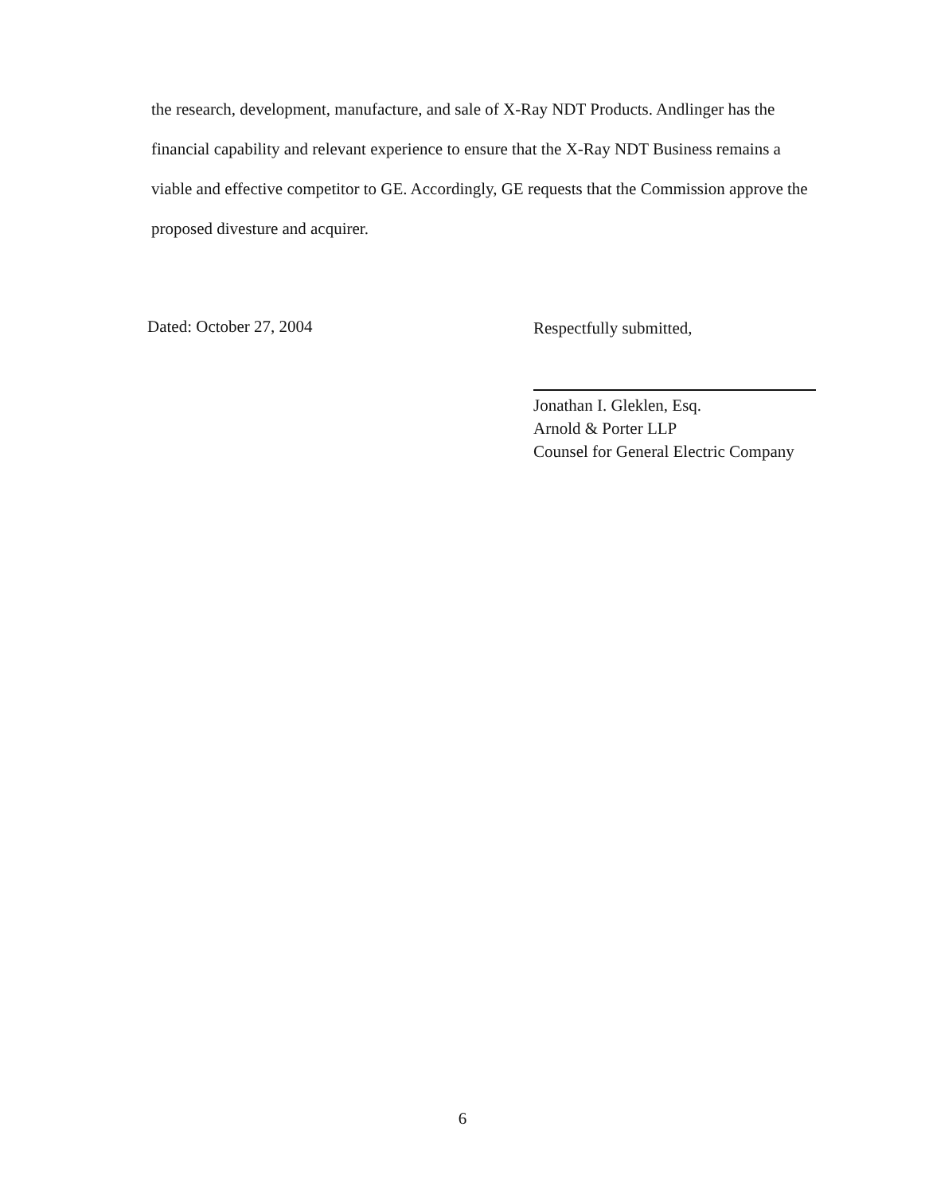the research, development, manufacture, and sale of X-Ray NDT Products. Andlinger has the financial capability and relevant experience to ensure that the X-Ray NDT Business remains a viable and effective competitor to GE. Accordingly, GE requests that the Commission approve the proposed divesture and acquirer.
Dated: October 27, 2004
Respectfully submitted,
Jonathan I. Gleklen, Esq.
Arnold & Porter LLP
Counsel for General Electric Company
6